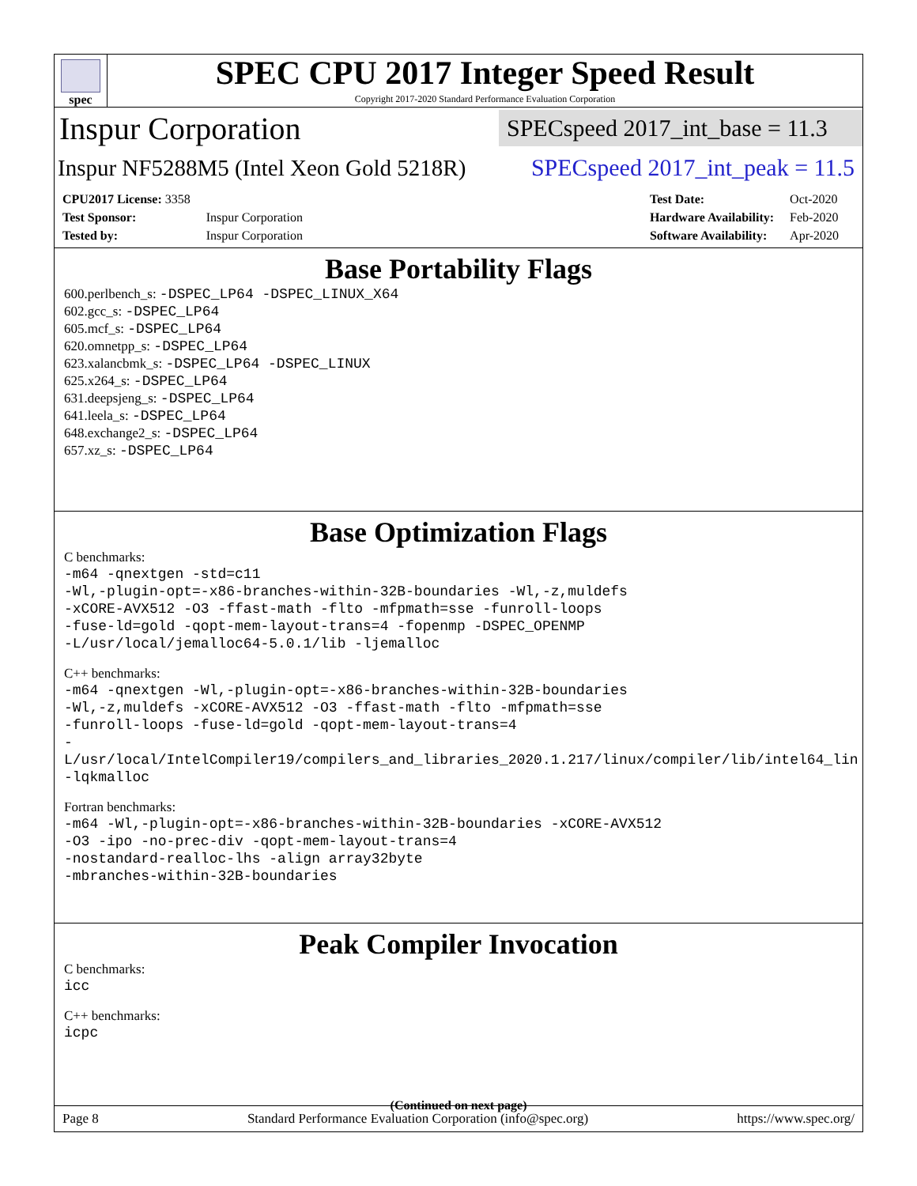spec
SPEC CPU 2017 Integer Speed Result
Copyright 2017-2020 Standard Performance Evaluation Corporation
Inspur Corporation
SPECspeed 2017_int_base = 11.3
Inspur NF5288M5 (Intel Xeon Gold 5218R)
SPECspeed 2017_int_peak = 11.5
| CPU2017 License: 3358 | |
| Test Sponsor: | Inspur Corporation |
| Tested by: | Inspur Corporation |
| Test Date: | Oct-2020 |
| Hardware Availability: | Feb-2020 |
| Software Availability: | Apr-2020 |
Base Portability Flags
600.perlbench_s: -DSPEC_LP64 -DSPEC_LINUX_X64
602.gcc_s: -DSPEC_LP64
605.mcf_s: -DSPEC_LP64
620.omnetpp_s: -DSPEC_LP64
623.xalancbmk_s: -DSPEC_LP64 -DSPEC_LINUX
625.x264_s: -DSPEC_LP64
631.deepsjeng_s: -DSPEC_LP64
641.leela_s: -DSPEC_LP64
648.exchange2_s: -DSPEC_LP64
657.xz_s: -DSPEC_LP64
Base Optimization Flags
C benchmarks:
-m64 -qnextgen -std=c11
-Wl,-plugin-opt=-x86-branches-within-32B-boundaries -Wl,-z,muldefs
-xCORE-AVX512 -O3 -ffast-math -flto -mfpmath=sse -funroll-loops
-fuse-ld=gold -qopt-mem-layout-trans=4 -fopenmp -DSPEC_OPENMP
-L/usr/local/jemalloc64-5.0.1/lib -ljemalloc
C++ benchmarks:
-m64 -qnextgen -Wl,-plugin-opt=-x86-branches-within-32B-boundaries
-Wl,-z,muldefs -xCORE-AVX512 -O3 -ffast-math -flto -mfpmath=sse
-funroll-loops -fuse-ld=gold -qopt-mem-layout-trans=4
-L/usr/local/IntelCompiler19/compilers_and_libraries_2020.1.217/linux/compiler/lib/intel64_lin
-lqkmalloc
Fortran benchmarks:
-m64 -Wl,-plugin-opt=-x86-branches-within-32B-boundaries -xCORE-AVX512
-O3 -ipo -no-prec-div -qopt-mem-layout-trans=4
-nostandard-realloc-lhs -align array32byte
-mbranches-within-32B-boundaries
Peak Compiler Invocation
C benchmarks:
icc
C++ benchmarks:
icpc
(Continued on next page)
Page 8 Standard Performance Evaluation Corporation (info@spec.org) https://www.spec.org/